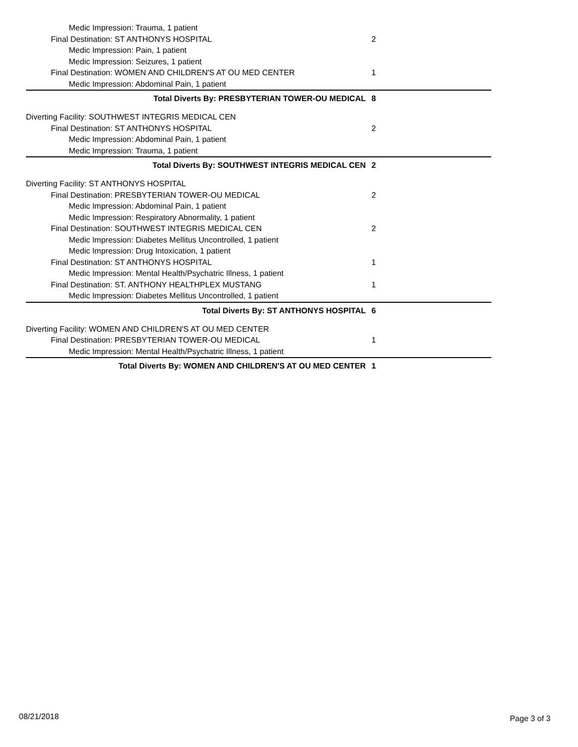Medic Impression: Trauma, 1 patient
Final Destination: ST ANTHONYS HOSPITAL 2
Medic Impression: Pain, 1 patient
Medic Impression: Seizures, 1 patient
Final Destination: WOMEN AND CHILDREN'S AT OU MED CENTER 1
Medic Impression: Abdominal Pain, 1 patient
Total Diverts By: PRESBYTERIAN TOWER-OU MEDICAL 8
Diverting Facility: SOUTHWEST INTEGRIS MEDICAL CEN
Final Destination: ST ANTHONYS HOSPITAL 2
Medic Impression: Abdominal Pain, 1 patient
Medic Impression: Trauma, 1 patient
Total Diverts By: SOUTHWEST INTEGRIS MEDICAL CEN 2
Diverting Facility: ST ANTHONYS HOSPITAL
Final Destination: PRESBYTERIAN TOWER-OU MEDICAL 2
Medic Impression: Abdominal Pain, 1 patient
Medic Impression: Respiratory Abnormality, 1 patient
Final Destination: SOUTHWEST INTEGRIS MEDICAL CEN 2
Medic Impression: Diabetes Mellitus Uncontrolled, 1 patient
Medic Impression: Drug Intoxication, 1 patient
Final Destination: ST ANTHONYS HOSPITAL 1
Medic Impression: Mental Health/Psychatric Illness, 1 patient
Final Destination: ST. ANTHONY HEALTHPLEX MUSTANG 1
Medic Impression: Diabetes Mellitus Uncontrolled, 1 patient
Total Diverts By: ST ANTHONYS HOSPITAL 6
Diverting Facility: WOMEN AND CHILDREN'S AT OU MED CENTER
Final Destination: PRESBYTERIAN TOWER-OU MEDICAL 1
Medic Impression: Mental Health/Psychatric Illness, 1 patient
Total Diverts By: WOMEN AND CHILDREN'S AT OU MED CENTER 1
08/21/2018 Page 3 of 3